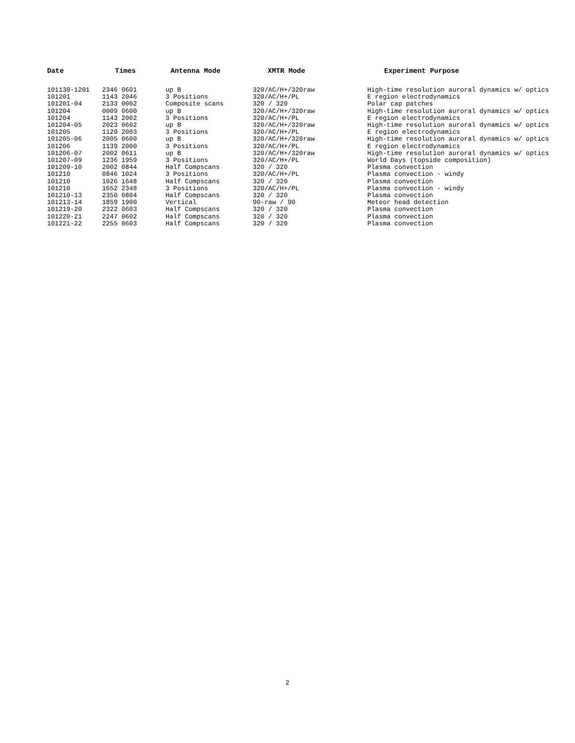| Date | Times | Antenna Mode | XMTR Mode | Experiment Purpose |
| --- | --- | --- | --- | --- |
| 101130-1201 | 2346 0601 | up B | 320/AC/H+/320raw | High-time resolution auroral dynamics w/ optics |
| 101201 | 1143 2046 | 3 Positions | 320/AC/H+/PL | E region electrodynamics |
| 101201-04 | 2133 0002 | Composite scans | 320 / 320 | Polar cap patches |
| 101204 | 0009 0600 | up B | 320/AC/H+/320raw | High-time resolution auroral dynamics w/ optics |
| 101204 | 1143 2002 | 3 Positions | 320/AC/H+/PL | E region electrodynamics |
| 101204-05 | 2023 0602 | up B | 320/AC/H+/320raw | High-time resolution auroral dynamics w/ optics |
| 101205 | 1129 2003 | 3 Positions | 320/AC/H+/PL | E region electrodynamics |
| 101205-06 | 2005 0600 | up B | 320/AC/H+/320raw | High-time resolution auroral dynamics w/ optics |
| 101206 | 1139 2000 | 3 Positions | 320/AC/H+/PL | E region electrodynamics |
| 101206-07 | 2002 0611 | up B | 320/AC/H+/320raw | High-time resolution auroral dynamics w/ optics |
| 101207-09 | 1236 1959 | 3 Positions | 320/AC/H+/PL | World Days (topside composition) |
| 101209-10 | 2002 0844 | Half Compscans | 320 / 320 | Plasma convection |
| 101210 | 0846 1024 | 3 Positions | 320/AC/H+/PL | Plasma convection - windy |
| 101210 | 1026 1648 | Half Compscans | 320 / 320 | Plasma convection |
| 101210 | 1652 2348 | 3 Positions | 320/AC/H+/PL | Plasma convection - windy |
| 101210-13 | 2350 0804 | Half Compscans | 320 / 320 | Plasma convection |
| 101213-14 | 1859 1900 | Vertical | 90-raw / 90 | Meteor head detection |
| 101219-20 | 2322 0603 | Half Compscans | 320 / 320 | Plasma convection |
| 101220-21 | 2247 0602 | Half Compscans | 320 / 320 | Plasma convection |
| 101221-22 | 2255 0603 | Half Compscans | 320 / 320 | Plasma convection |
2